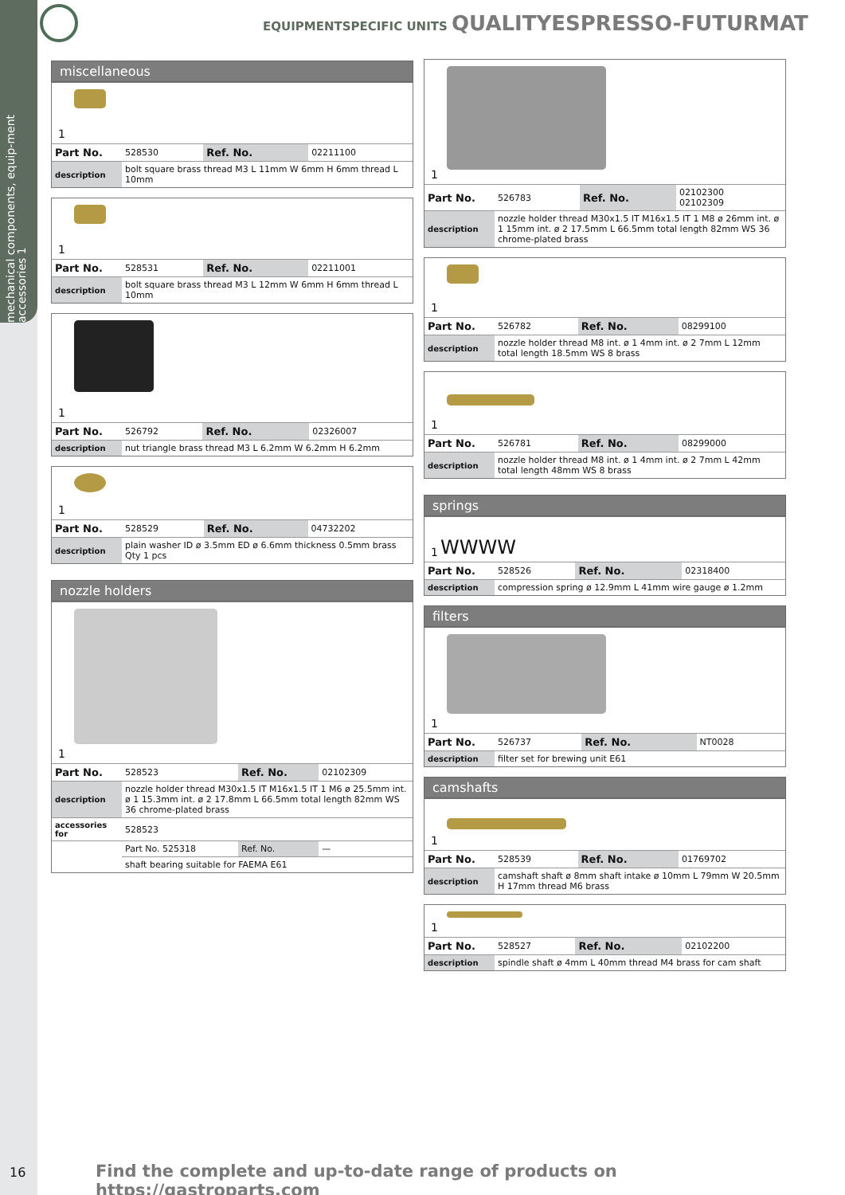mechanical components, equip-ment accessories 1
EQUIPMENTSPECIFIC UNITS QUALITYESPRESSO-FUTURMAT
miscellaneous
1
| Part No. | 528530 | Ref. No. | 02211100 |
| description | bolt square brass thread M3 L 11mm W 6mm H 6mm thread L 10mm | | |
1
| Part No. | 528531 | Ref. No. | 02211001 |
| description | bolt square brass thread M3 L 12mm W 6mm H 6mm thread L 10mm | | |
1
| Part No. | 526792 | Ref. No. | 02326007 |
| description | nut triangle brass thread M3 L 6.2mm W 6.2mm H 6.2mm | | |
1
| Part No. | 528529 | Ref. No. | 04732202 |
| description | plain washer ID ø 3.5mm ED ø 6.6mm thickness 0.5mm brass Qty 1 pcs | | |
nozzle holders
1
| Part No. | 528523 | Ref. No. | 02102309 |
| description | nozzle holder thread M30x1.5 IT M16x1.5 IT 1 M6 ø 25.5mm int. ø 1 15.3mm int. ø 2 17.8mm L 66.5mm total length 82mm WS 36 chrome-plated brass | | |
| accessories for | 528523 | | |
| | Part No. 525318 | Ref. No. | — |
| | shaft bearing suitable for FAEMA E61 | | |
1
| Part No. | 526783 | Ref. No. | 02102300 02102309 |
| description | nozzle holder thread M30x1.5 IT M16x1.5 IT 1 M8 ø 26mm int. ø 1 15mm int. ø 2 17.5mm L 66.5mm total length 82mm WS 36 chrome-plated brass | | |
1
| Part No. | 526782 | Ref. No. | 08299100 |
| description | nozzle holder thread M8 int. ø 1 4mm int. ø 2 7mm L 12mm total length 18.5mm WS 8 brass | | |
1
| Part No. | 526781 | Ref. No. | 08299000 |
| description | nozzle holder thread M8 int. ø 1 4mm int. ø 2 7mm L 42mm total length 48mm WS 8 brass | | |
springs
WWWW 1
| Part No. | 528526 | Ref. No. | 02318400 |
| description | compression spring ø 12.9mm L 41mm wire gauge ø 1.2mm | | |
filters
1
| Part No. | 526737 | Ref. No. | NT0028 |
| description | filter set for brewing unit E61 | | |
camshafts
1
| Part No. | 528539 | Ref. No. | 01769702 |
| description | camshaft shaft ø 8mm shaft intake ø 10mm L 79mm W 20.5mm H 17mm thread M6 brass | | |
1
| Part No. | 528527 | Ref. No. | 02102200 |
| description | spindle shaft ø 4mm L 40mm thread M4 brass for cam shaft | | |
16
Find the complete and up-to-date range of products on https://gastroparts.com